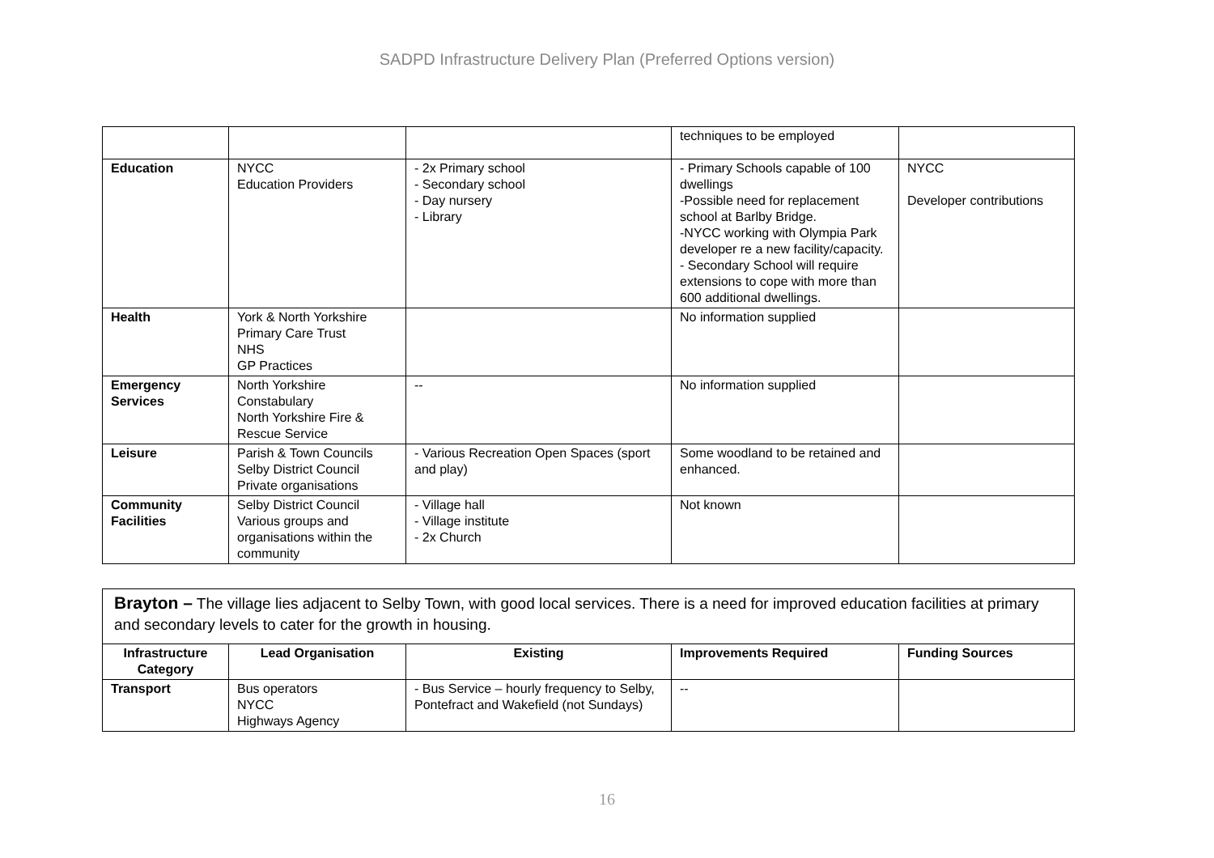SADPD Infrastructure Delivery Plan (Preferred Options version)
| | | | techniques to be employed | |
| Education | NYCC Education Providers | - 2x Primary school - Secondary school - Day nursery - Library | - Primary Schools capable of 100 dwellings -Possible need for replacement school at Barlby Bridge. -NYCC working with Olympia Park developer re a new facility/capacity. - Secondary School will require extensions to cope with more than 600 additional dwellings. | NYCC Developer contributions |
| Health | York & North Yorkshire Primary Care Trust NHS GP Practices | | No information supplied | |
| Emergency Services | North Yorkshire Constabulary North Yorkshire Fire & Rescue Service | -- | No information supplied | |
| Leisure | Parish & Town Councils Selby District Council Private organisations | - Various Recreation Open Spaces (sport and play) | Some woodland to be retained and enhanced. | |
| Community Facilities | Selby District Council Various groups and organisations within the community | - Village hall - Village institute - 2x Church | Not known | |
| Brayton – The village lies adjacent to Selby Town, with good local services. There is a need for improved education facilities at primary and secondary levels to cater for the growth in housing. | | | | |
| Infrastructure Category | Lead Organisation | Existing | Improvements Required | Funding Sources |
| Transport | Bus operators NYCC Highways Agency | - Bus Service – hourly frequency to Selby, Pontefract and Wakefield (not Sundays) | -- | |
16